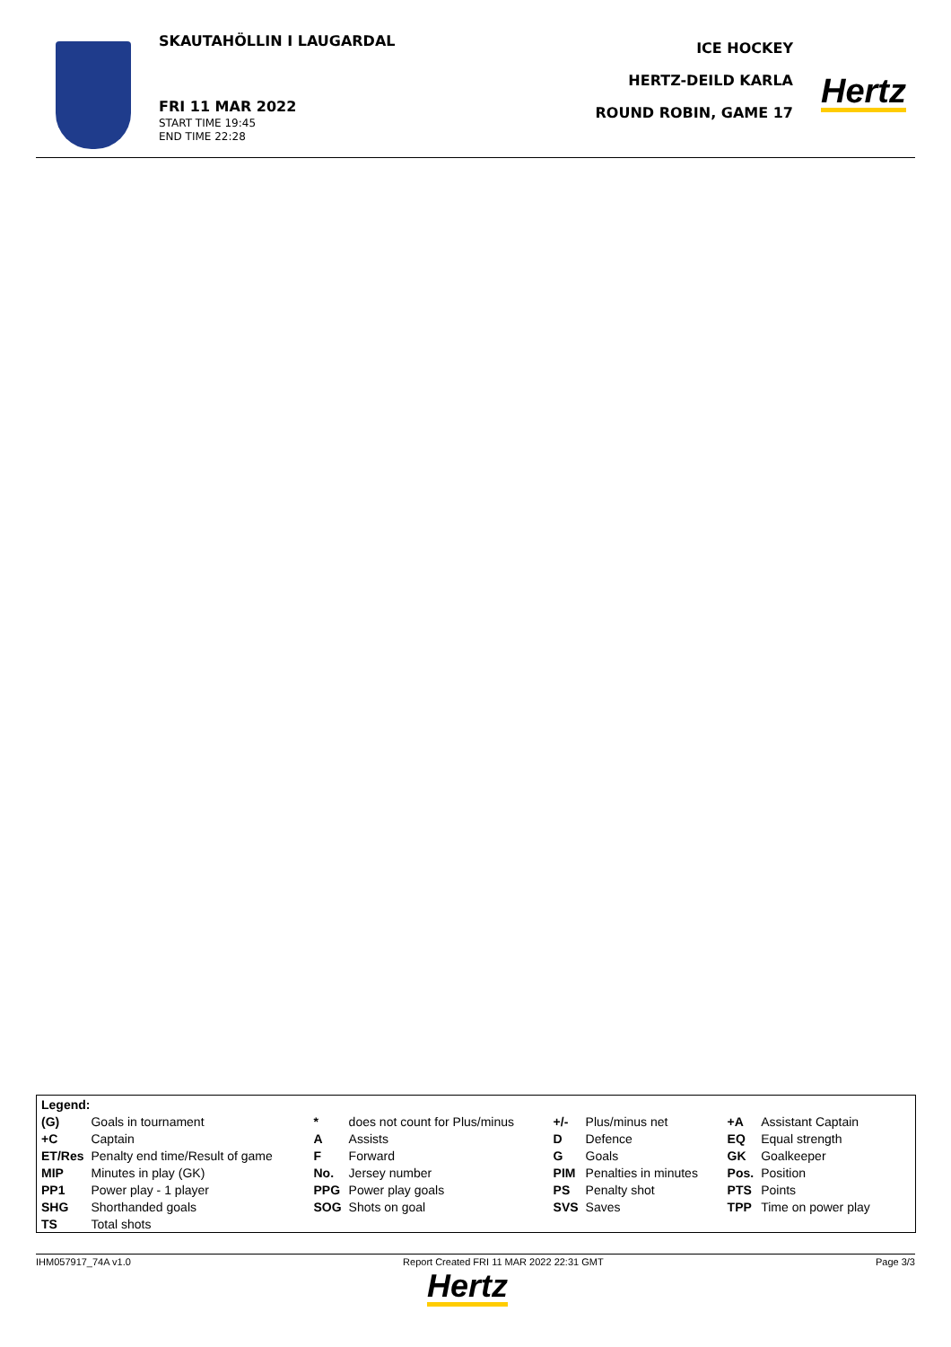SKAUTAHÖLLIN I LAUGARDAL
FRI 11 MAR 2022
START TIME 19:45
END TIME 22:28
ICE HOCKEY
HERTZ-DEILD KARLA
ROUND ROBIN, GAME 17
Hertz
| Legend: | | | | | | | |
| (G) | Goals in tournament | * | does not count for Plus/minus | +/- | Plus/minus net | +A | Assistant Captain |
| +C | Captain | A | Assists | D | Defence | EQ | Equal strength |
| ET/Res | Penalty end time/Result of game | F | Forward | G | Goals | GK | Goalkeeper |
| MIP | Minutes in play (GK) | No. | Jersey number | PIM | Penalties in minutes | Pos. | Position |
| PP1 | Power play - 1 player | PPG | Power play goals | PS | Penalty shot | PTS | Points |
| SHG | Shorthanded goals | SOG | Shots on goal | SVS | Saves | TPP | Time on power play |
| TS | Total shots | | | | | | |
IHM057917_74A v1.0 Report Created FRI 11 MAR 2022 22:31 GMT Page 3/3
Hertz